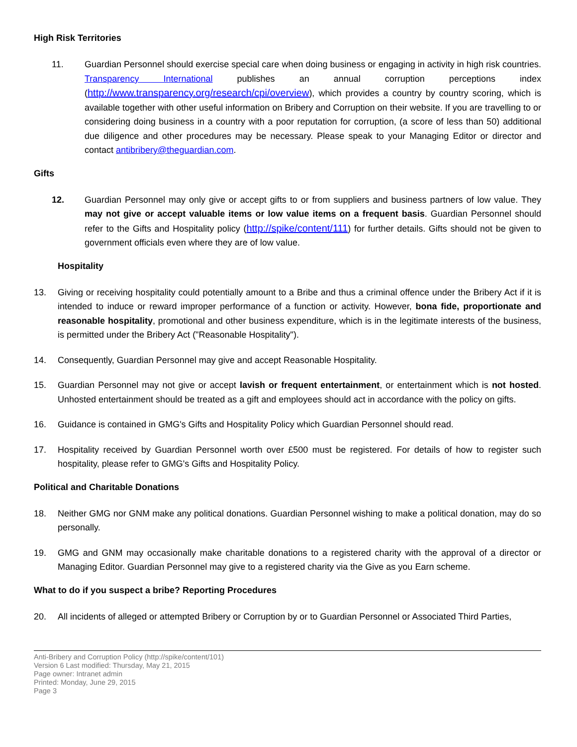High Risk Territories
11. Guardian Personnel should exercise special care when doing business or engaging in activity in high risk countries. Transparency International publishes an annual corruption perceptions index (http://www.transparency.org/research/cpi/overview), which provides a country by country scoring, which is available together with other useful information on Bribery and Corruption on their website. If you are travelling to or considering doing business in a country with a poor reputation for corruption, (a score of less than 50) additional due diligence and other procedures may be necessary. Please speak to your Managing Editor or director and contact antibribery@theguardian.com.
Gifts
12. Guardian Personnel may only give or accept gifts to or from suppliers and business partners of low value. They may not give or accept valuable items or low value items on a frequent basis. Guardian Personnel should refer to the Gifts and Hospitality policy (http://spike/content/111) for further details. Gifts should not be given to government officials even where they are of low value.
Hospitality
13. Giving or receiving hospitality could potentially amount to a Bribe and thus a criminal offence under the Bribery Act if it is intended to induce or reward improper performance of a function or activity. However, bona fide, proportionate and reasonable hospitality, promotional and other business expenditure, which is in the legitimate interests of the business, is permitted under the Bribery Act ("Reasonable Hospitality").
14. Consequently, Guardian Personnel may give and accept Reasonable Hospitality.
15. Guardian Personnel may not give or accept lavish or frequent entertainment, or entertainment which is not hosted. Unhosted entertainment should be treated as a gift and employees should act in accordance with the policy on gifts.
16. Guidance is contained in GMG's Gifts and Hospitality Policy which Guardian Personnel should read.
17. Hospitality received by Guardian Personnel worth over £500 must be registered. For details of how to register such hospitality, please refer to GMG's Gifts and Hospitality Policy.
Political and Charitable Donations
18. Neither GMG nor GNM make any political donations. Guardian Personnel wishing to make a political donation, may do so personally.
19. GMG and GNM may occasionally make charitable donations to a registered charity with the approval of a director or Managing Editor. Guardian Personnel may give to a registered charity via the Give as you Earn scheme.
What to do if you suspect a bribe? Reporting Procedures
20. All incidents of alleged or attempted Bribery or Corruption by or to Guardian Personnel or Associated Third Parties,
Anti-Bribery and Corruption Policy (http://spike/content/101)
Version 6 Last modified: Thursday, May 21, 2015
Page owner: Intranet admin
Printed: Monday, June 29, 2015
Page 3